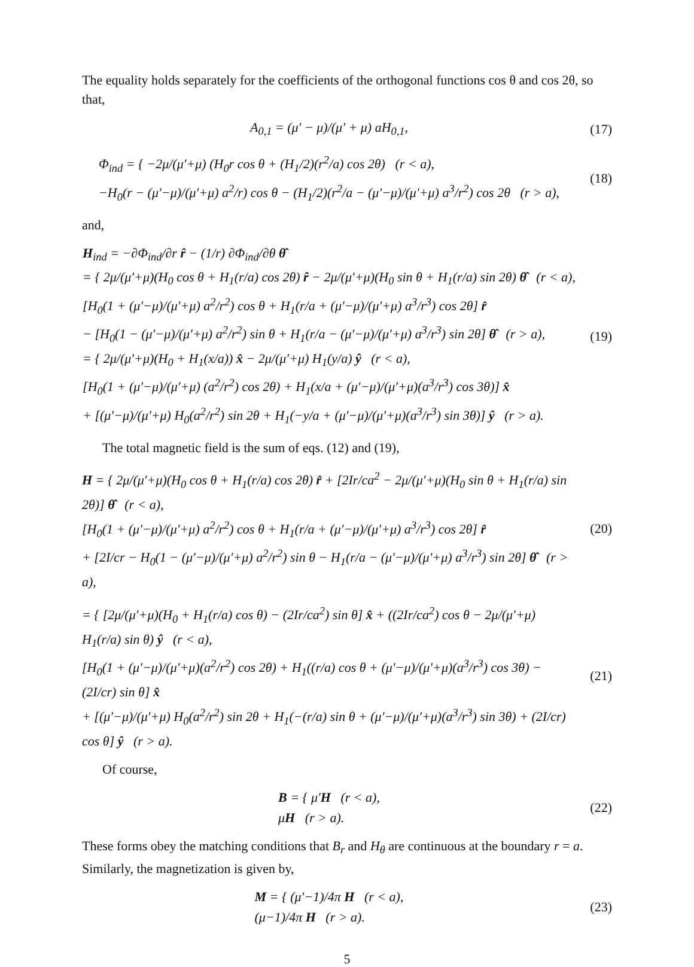The equality holds separately for the coefficients of the orthogonal functions cos θ and cos 2θ, so that,
A<sub>0,1</sub> = (μ′ − μ)/(μ′ + μ) aH<sub>0,1</sub>,
(17)
Φ<sub>ind</sub> = { −2μ/(μ′+μ) (H<sub>0</sub>r cos θ + (H<sub>1</sub>/2)(r<sup>2</sup>/a) cos 2θ) (r < a),
−H<sub>0</sub>(r − (μ′−μ)/(μ′+μ) a<sup>2</sup>/r) cos θ − (H<sub>1</sub>/2)(r<sup>2</sup>/a − (μ′−μ)/(μ′+μ) a<sup>3</sup>/r<sup>2</sup>) cos 2θ (r > a),
(18)
and,
H<sub>ind</sub> = −∂Φ<sub>ind</sub>/∂r r̂ − (1/r) ∂Φ<sub>ind</sub>/∂θ θ̂
= { 2μ/(μ′+μ)(H<sub>0</sub> cos θ + H<sub>1</sub>(r/a) cos 2θ) r̂ − 2μ/(μ′+μ)(H<sub>0</sub> sin θ + H<sub>1</sub>(r/a) sin 2θ) θ̂ (r < a),
[H<sub>0</sub>(1 + (μ′−μ)/(μ′+μ) a<sup>2</sup>/r<sup>2</sup>) cos θ + H<sub>1</sub>(r/a + (μ′−μ)/(μ′+μ) a<sup>3</sup>/r<sup>3</sup>) cos 2θ] r̂
− [H<sub>0</sub>(1 − (μ′−μ)/(μ′+μ) a<sup>2</sup>/r<sup>2</sup>) sin θ + H<sub>1</sub>(r/a − (μ′−μ)/(μ′+μ) a<sup>3</sup>/r<sup>3</sup>) sin 2θ] θ̂ (r > a),
= { 2μ/(μ′+μ)(H<sub>0</sub> + H<sub>1</sub>(x/a)) x̂ − 2μ/(μ′+μ) H<sub>1</sub>(y/a) ŷ (r < a),
[H<sub>0</sub>(1 + (μ′−μ)/(μ′+μ) (a<sup>2</sup>/r<sup>2</sup>) cos 2θ) + H<sub>1</sub>(x/a + (μ′−μ)/(μ′+μ)(a<sup>3</sup>/r<sup>3</sup>) cos 3θ)] x̂
+ [(μ′−μ)/(μ′+μ) H<sub>0</sub>(a<sup>2</sup>/r<sup>2</sup>) sin 2θ + H<sub>1</sub>(−y/a + (μ′−μ)/(μ′+μ)(a<sup>3</sup>/r<sup>3</sup>) sin 3θ)] ŷ (r > a).
(19)
The total magnetic field is the sum of eqs. (12) and (19),
H = { 2μ/(μ′+μ)(H<sub>0</sub> cos θ + H<sub>1</sub>(r/a) cos 2θ) r̂ + [2Ir/ca<sup>2</sup> − 2μ/(μ′+μ)(H<sub>0</sub> sin θ + H<sub>1</sub>(r/a) sin 2θ)] θ̂ (r < a),
[H<sub>0</sub>(1 + (μ′−μ)/(μ′+μ) a<sup>2</sup>/r<sup>2</sup>) cos θ + H<sub>1</sub>(r/a + (μ′−μ)/(μ′+μ) a<sup>3</sup>/r<sup>3</sup>) cos 2θ] r̂
+ [2I/cr − H<sub>0</sub>(1 − (μ′−μ)/(μ′+μ) a<sup>2</sup>/r<sup>2</sup>) sin θ − H<sub>1</sub>(r/a − (μ′−μ)/(μ′+μ) a<sup>3</sup>/r<sup>3</sup>) sin 2θ] θ̂ (r > a),
(20)
= { [2μ/(μ′+μ)(H<sub>0</sub> + H<sub>1</sub>(r/a) cos θ) − (2Ir/ca<sup>2</sup>) sin θ] x̂ + ((2Ir/ca<sup>2</sup>) cos θ − 2μ/(μ′+μ) H<sub>1</sub>(r/a) sin θ) ŷ (r < a),
[H<sub>0</sub>(1 + (μ′−μ)/(μ′+μ)(a<sup>2</sup>/r<sup>2</sup>) cos 2θ) + H<sub>1</sub>((r/a) cos θ + (μ′−μ)/(μ′+μ)(a<sup>3</sup>/r<sup>3</sup>) cos 3θ) − (2I/cr) sin θ] x̂
+ [(μ′−μ)/(μ′+μ) H<sub>0</sub>(a<sup>2</sup>/r<sup>2</sup>) sin 2θ + H<sub>1</sub>(−(r/a) sin θ + (μ′−μ)/(μ′+μ)(a<sup>3</sup>/r<sup>3</sup>) sin 3θ) + (2I/cr) cos θ] ŷ (r > a).
(21)
Of course,
B = { μ′H (r < a),
μH (r > a).
(22)
These forms obey the matching conditions that B<sub>r</sub> and H<sub>θ</sub> are continuous at the boundary r = a. Similarly, the magnetization is given by,
M = { (μ′−1)/4π H (r < a),
(μ−1)/4π H (r > a).
(23)
5